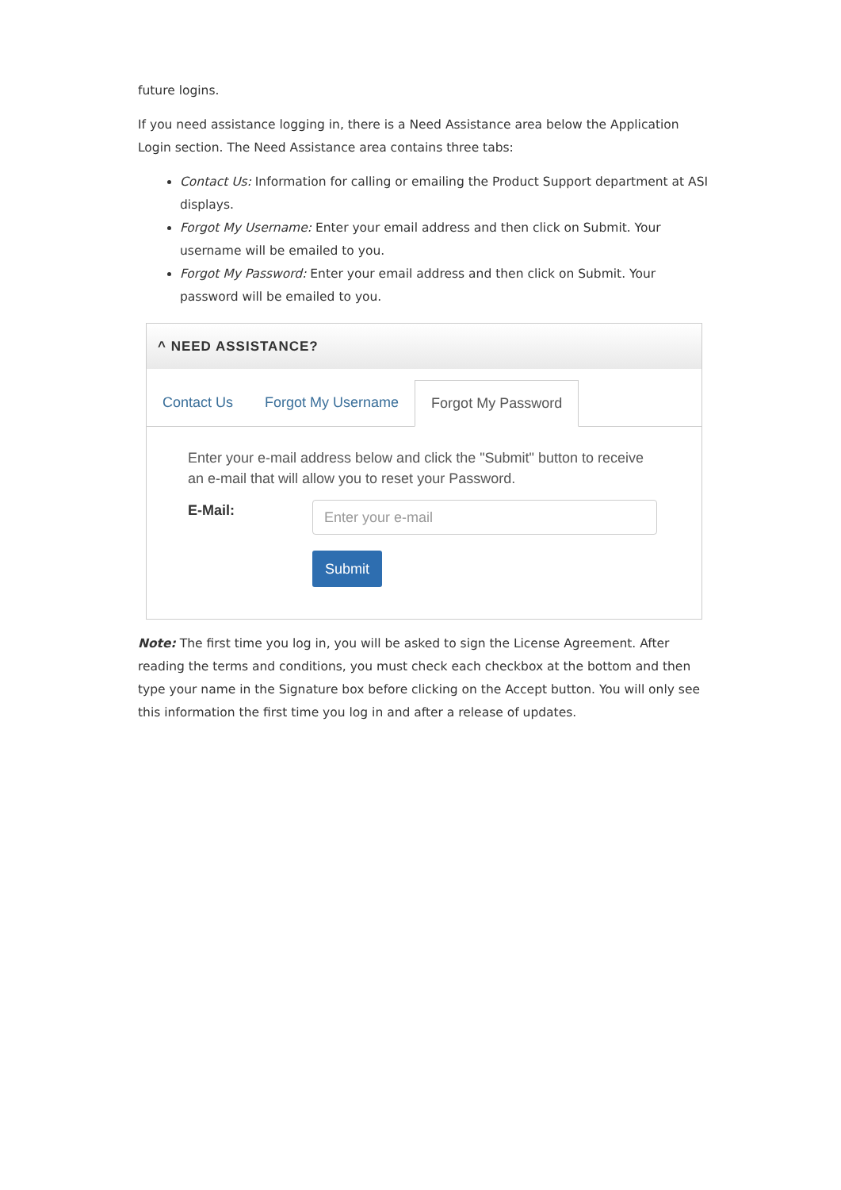future logins.
If you need assistance logging in, there is a Need Assistance area below the Application Login section. The Need Assistance area contains three tabs:
Contact Us: Information for calling or emailing the Product Support department at ASI displays.
Forgot My Username: Enter your email address and then click on Submit. Your username will be emailed to you.
Forgot My Password: Enter your email address and then click on Submit. Your password will be emailed to you.
^ NEED ASSISTANCE?
Contact Us Forgot My Username Forgot My Password
Enter your e-mail address below and click the "Submit" button to receive an e-mail that will allow you to reset your Password.
E-Mail:
Enter your e-mail
Submit
Note: The first time you log in, you will be asked to sign the License Agreement. After reading the terms and conditions, you must check each checkbox at the bottom and then type your name in the Signature box before clicking on the Accept button. You will only see this information the first time you log in and after a release of updates.